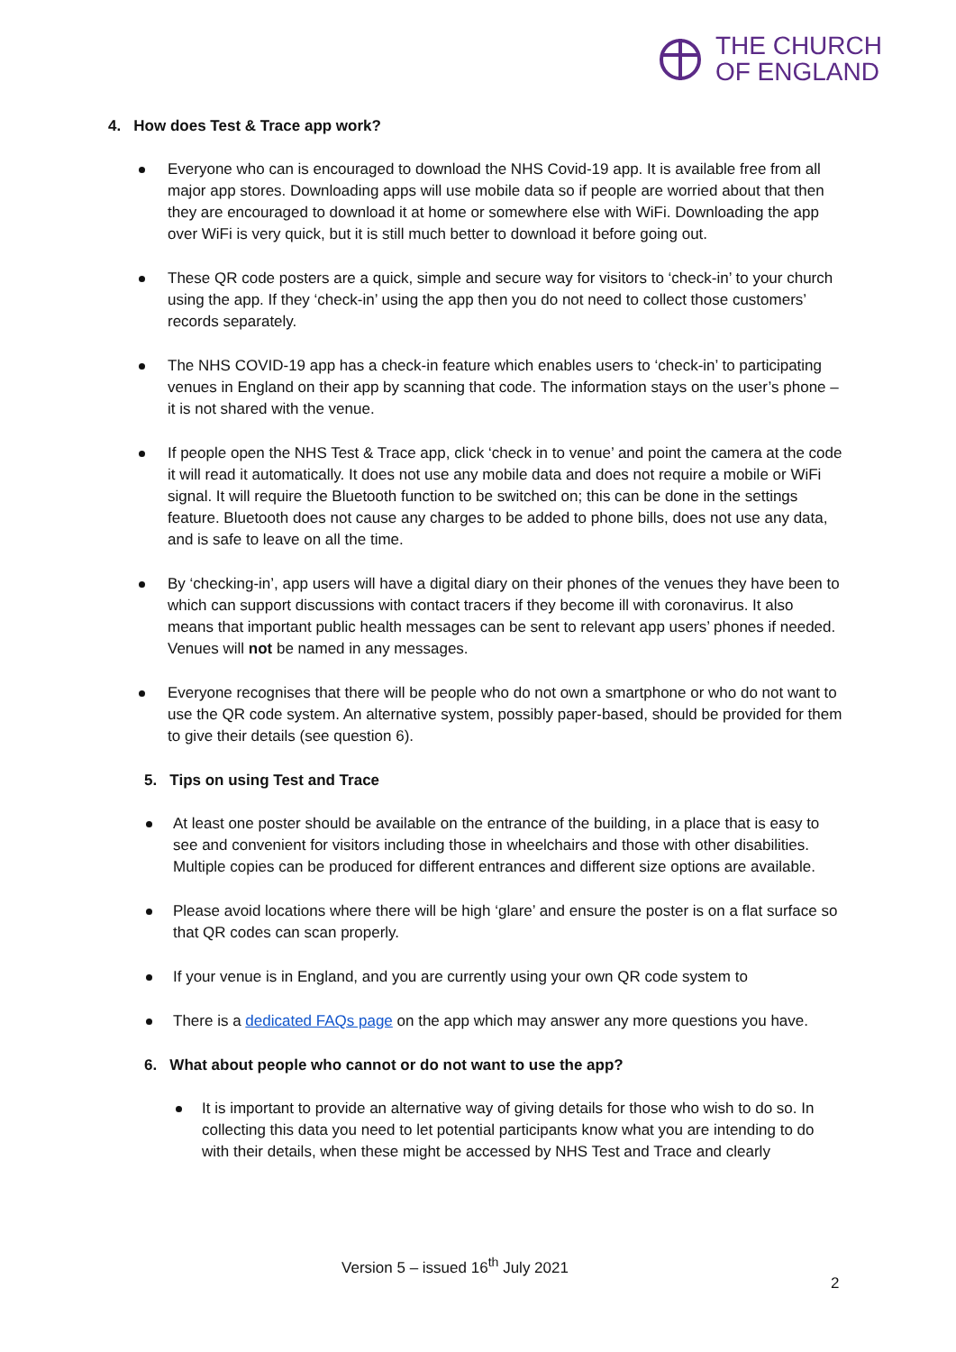THE CHURCH
OF ENGLAND
4. How does Test & Trace app work?
Everyone who can is encouraged to download the NHS Covid-19 app. It is available free from all major app stores. Downloading apps will use mobile data so if people are worried about that then they are encouraged to download it at home or somewhere else with WiFi. Downloading the app over WiFi is very quick, but it is still much better to download it before going out.
These QR code posters are a quick, simple and secure way for visitors to ‘check-in’ to your church using the app. If they ‘check-in’ using the app then you do not need to collect those customers’ records separately.
The NHS COVID-19 app has a check-in feature which enables users to ‘check-in’ to participating venues in England on their app by scanning that code. The information stays on the user’s phone – it is not shared with the venue.
If people open the NHS Test & Trace app, click ‘check in to venue’ and point the camera at the code it will read it automatically. It does not use any mobile data and does not require a mobile or WiFi signal. It will require the Bluetooth function to be switched on; this can be done in the settings feature. Bluetooth does not cause any charges to be added to phone bills, does not use any data, and is safe to leave on all the time.
By ‘checking-in’, app users will have a digital diary on their phones of the venues they have been to which can support discussions with contact tracers if they become ill with coronavirus. It also means that important public health messages can be sent to relevant app users’ phones if needed. Venues will not be named in any messages.
Everyone recognises that there will be people who do not own a smartphone or who do not want to use the QR code system. An alternative system, possibly paper-based, should be provided for them to give their details (see question 6).
5. Tips on using Test and Trace
At least one poster should be available on the entrance of the building, in a place that is easy to see and convenient for visitors including those in wheelchairs and those with other disabilities. Multiple copies can be produced for different entrances and different size options are available.
Please avoid locations where there will be high ‘glare’ and ensure the poster is on a flat surface so that QR codes can scan properly.
If your venue is in England, and you are currently using your own QR code system to
There is a dedicated FAQs page on the app which may answer any more questions you have.
6. What about people who cannot or do not want to use the app?
It is important to provide an alternative way of giving details for those who wish to do so. In collecting this data you need to let potential participants know what you are intending to do with their details, when these might be accessed by NHS Test and Trace and clearly
Version 5 – issued 16<sup>th</sup> July 2021
2